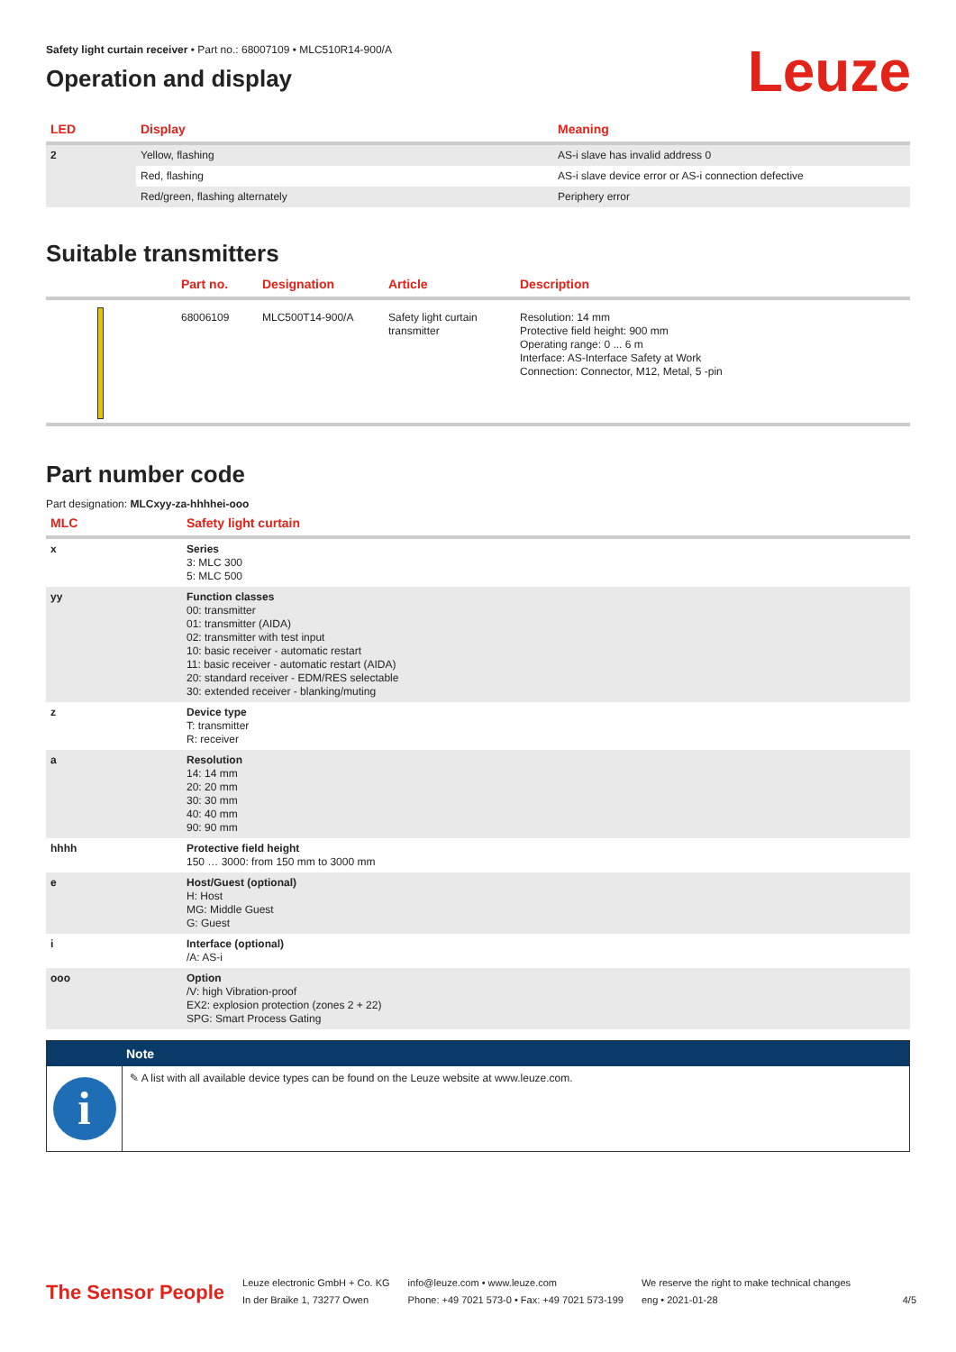Leuze
Safety light curtain receiver • Part no.: 68007109 • MLC510R14-900/A
Operation and display
| LED | Display | Meaning |
| --- | --- | --- |
| 2 | Yellow, flashing | AS-i slave has invalid address 0 |
| | Red, flashing | AS-i slave device error or AS-i connection defective |
| | Red/green, flashing alternately | Periphery error |
Suitable transmitters
| | Part no. | Designation | Article | Description |
| --- | --- | --- | --- | --- |
| | 68006109 | MLC500T14-900/A | Safety light curtain transmitter | Resolution: 14 mm Protective field height: 900 mm Operating range: 0 ... 6 m Interface: AS-Interface Safety at Work Connection: Connector, M12, Metal, 5 -pin |
Part number code
Part designation: MLCxyy-za-hhhhei-ooo
| MLC | Safety light curtain |
| --- | --- |
| x | Series 3: MLC 300 5: MLC 500 |
| yy | Function classes 00: transmitter 01: transmitter (AIDA) 02: transmitter with test input 10: basic receiver - automatic restart 11: basic receiver - automatic restart (AIDA) 20: standard receiver - EDM/RES selectable 30: extended receiver - blanking/muting |
| z | Device type T: transmitter R: receiver |
| a | Resolution 14: 14 mm 20: 20 mm 30: 30 mm 40: 40 mm 90: 90 mm |
| hhhh | Protective field height 150 … 3000: from 150 mm to 3000 mm |
| e | Host/Guest (optional) H: Host MG: Middle Guest G: Guest |
| i | Interface (optional) /A: AS-i |
| ooo | Option /V: high Vibration-proof EX2: explosion protection (zones 2 + 22) SPG: Smart Process Gating |
Note
i
✎ A list with all available device types can be found on the Leuze website at www.leuze.com.
The Sensor People
Leuze electronic GmbH + Co. KG
In der Braike 1, 73277 Owen
info@leuze.com • www.leuze.com
Phone: +49 7021 573-0 • Fax: +49 7021 573-199
We reserve the right to make technical changes
eng • 2021-01-28
4/5